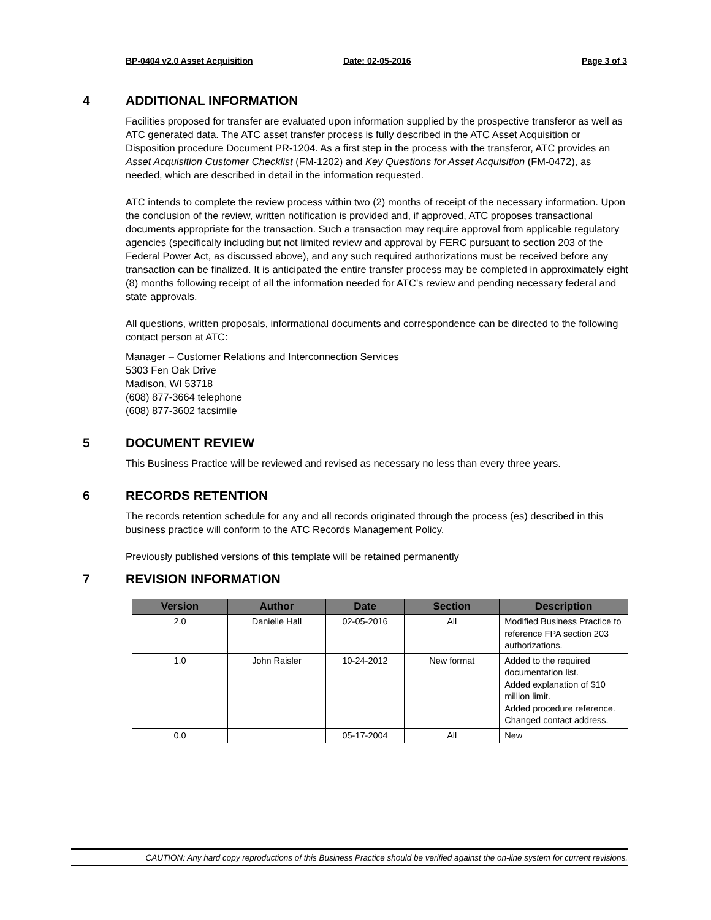BP-0404 v2.0 Asset Acquisition Date: 02-05-2016 Page 3 of 3
4 ADDITIONAL INFORMATION
Facilities proposed for transfer are evaluated upon information supplied by the prospective transferor as well as ATC generated data. The ATC asset transfer process is fully described in the ATC Asset Acquisition or Disposition procedure Document PR-1204. As a first step in the process with the transferor, ATC provides an Asset Acquisition Customer Checklist (FM-1202) and Key Questions for Asset Acquisition (FM-0472), as needed, which are described in detail in the information requested.
ATC intends to complete the review process within two (2) months of receipt of the necessary information. Upon the conclusion of the review, written notification is provided and, if approved, ATC proposes transactional documents appropriate for the transaction. Such a transaction may require approval from applicable regulatory agencies (specifically including but not limited review and approval by FERC pursuant to section 203 of the Federal Power Act, as discussed above), and any such required authorizations must be received before any transaction can be finalized. It is anticipated the entire transfer process may be completed in approximately eight (8) months following receipt of all the information needed for ATC’s review and pending necessary federal and state approvals.
All questions, written proposals, informational documents and correspondence can be directed to the following contact person at ATC:
Manager – Customer Relations and Interconnection Services
5303 Fen Oak Drive
Madison, WI 53718
(608) 877-3664 telephone
(608) 877-3602 facsimile
5 DOCUMENT REVIEW
This Business Practice will be reviewed and revised as necessary no less than every three years.
6 RECORDS RETENTION
The records retention schedule for any and all records originated through the process (es) described in this business practice will conform to the ATC Records Management Policy.
Previously published versions of this template will be retained permanently
7 REVISION INFORMATION
| Version | Author | Date | Section | Description |
| --- | --- | --- | --- | --- |
| 2.0 | Danielle Hall | 02-05-2016 | All | Modified Business Practice to reference FPA section 203 authorizations. |
| 1.0 | John Raisler | 10-24-2012 | New format | Added to the required documentation list. Added explanation of $10 million limit. Added procedure reference. Changed contact address. |
| 0.0 | | 05-17-2004 | All | New |
CAUTION: Any hard copy reproductions of this Business Practice should be verified against the on-line system for current revisions.